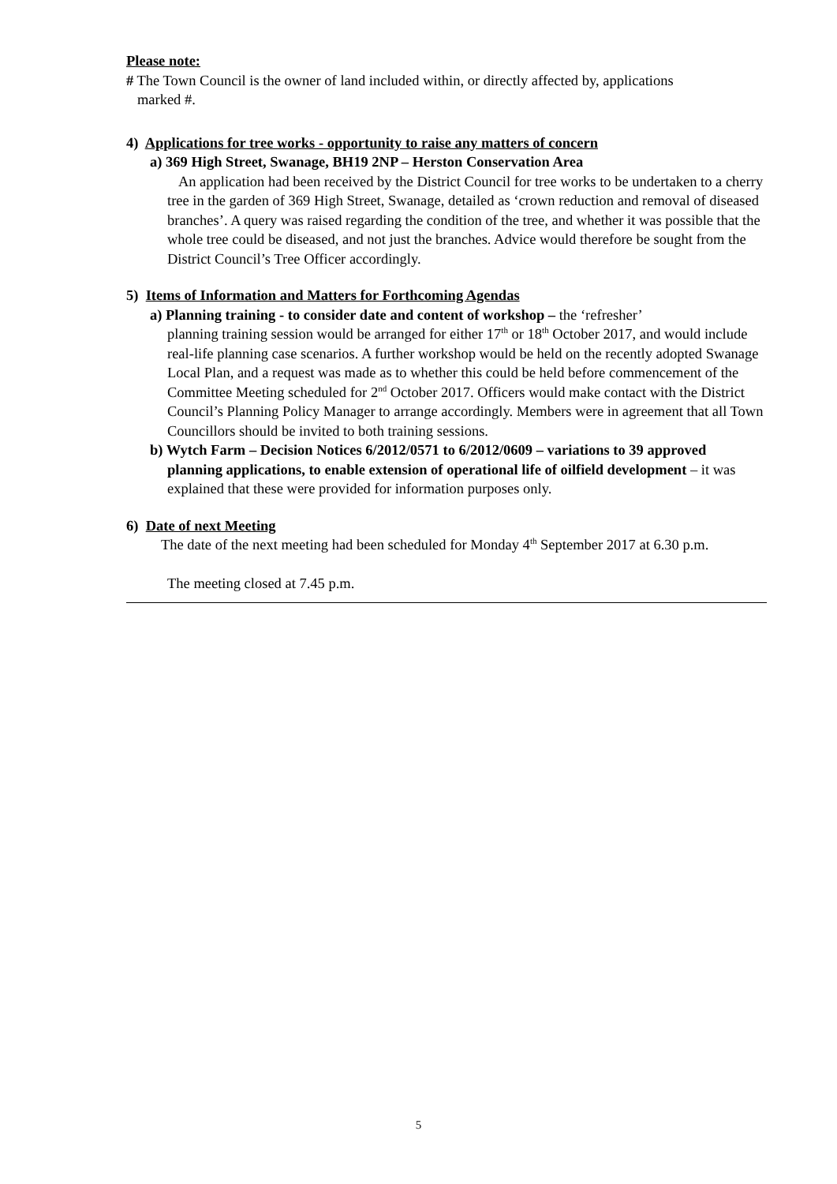Please note:
# The Town Council is the owner of land included within, or directly affected by, applications
marked #.
4) Applications for tree works - opportunity to raise any matters of concern
a) 369 High Street, Swanage, BH19 2NP – Herston Conservation Area
An application had been received by the District Council for tree works to be undertaken to a cherry tree in the garden of 369 High Street, Swanage, detailed as ‘crown reduction and removal of diseased branches’. A query was raised regarding the condition of the tree, and whether it was possible that the whole tree could be diseased, and not just the branches. Advice would therefore be sought from the District Council’s Tree Officer accordingly.
5) Items of Information and Matters for Forthcoming Agendas
a) Planning training - to consider date and content of workshop – the ‘refresher’
planning training session would be arranged for either 17<sup>th</sup> or 18<sup>th</sup> October 2017, and would include real-life planning case scenarios. A further workshop would be held on the recently adopted Swanage Local Plan, and a request was made as to whether this could be held before commencement of the Committee Meeting scheduled for 2<sup>nd</sup> October 2017. Officers would make contact with the District Council’s Planning Policy Manager to arrange accordingly. Members were in agreement that all Town Councillors should be invited to both training sessions.
b) Wytch Farm – Decision Notices 6/2012/0571 to 6/2012/0609 – variations to 39 approved
planning applications, to enable extension of operational life of oilfield development – it was explained that these were provided for information purposes only.
6) Date of next Meeting
The date of the next meeting had been scheduled for Monday 4<sup>th</sup> September 2017 at 6.30 p.m.
The meeting closed at 7.45 p.m.
5